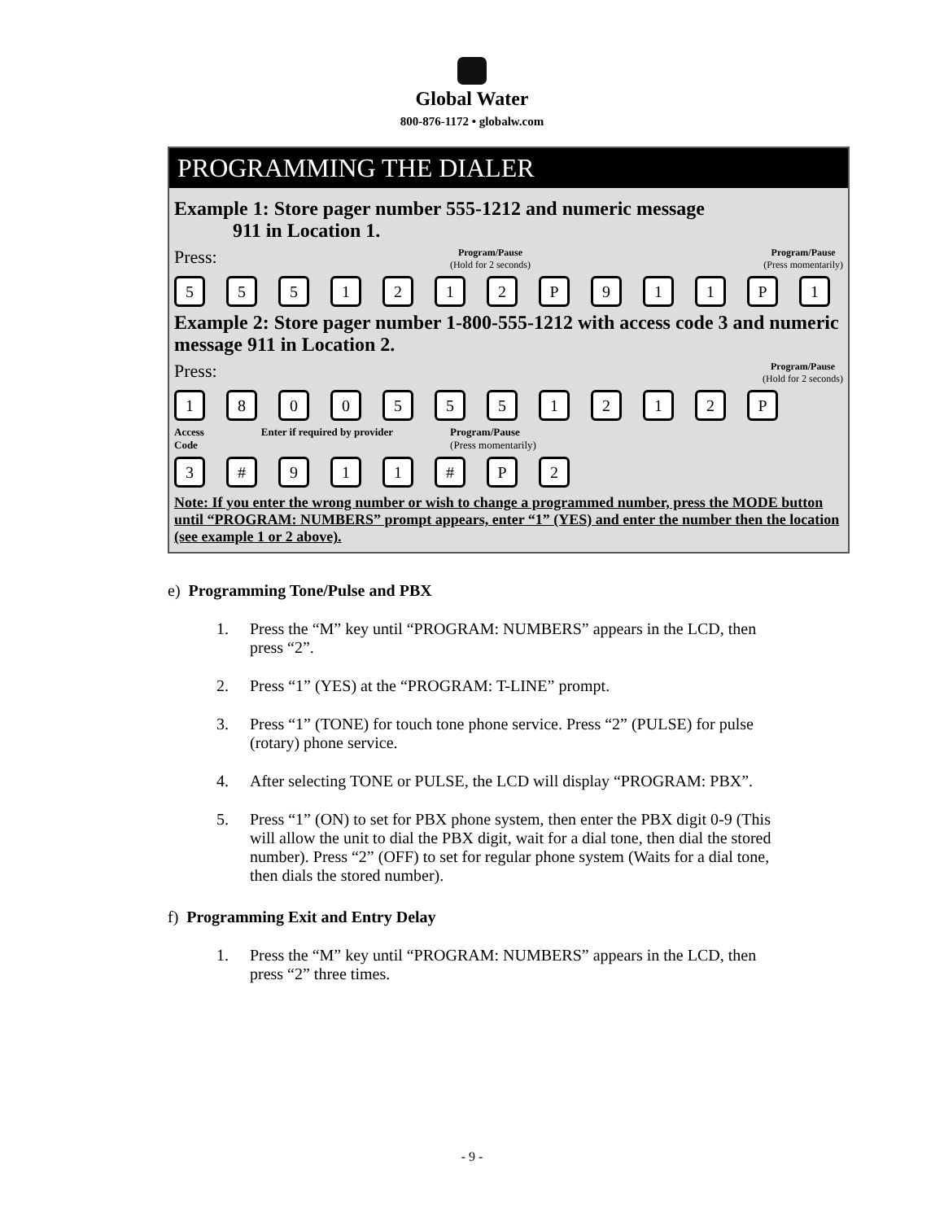Global Water
800-876-1172 • globalw.com
PROGRAMMING THE DIALER
Example 1: Store pager number 555-1212 and numeric message
911 in Location 1.
Press: Program/Pause
(Hold for 2 seconds) Program/Pause
(Press momentarily)
5 5 5 1 2 1 2 P 9 1 1 P 1
Example 2: Store pager number 1-800-555-1212 with access code 3 and numeric message 911 in Location 2.
Press: Program/Pause
(Hold for 2 seconds)
1 8 0 0 5 5 5 1 2 1 2 P
Access
Code Enter if required by provider Program/Pause
(Press momentarily)
3 # 9 1 1 # P 2
Note: If you enter the wrong number or wish to change a programmed number, press the MODE button until “PROGRAM: NUMBERS” prompt appears, enter “1” (YES) and enter the number then the location (see example 1 or 2 above).
e) Programming Tone/Pulse and PBX
1. Press the “M” key until “PROGRAM: NUMBERS” appears in the LCD, then press “2”.
2. Press “1” (YES) at the “PROGRAM: T-LINE” prompt.
3. Press “1” (TONE) for touch tone phone service. Press “2” (PULSE) for pulse (rotary) phone service.
4. After selecting TONE or PULSE, the LCD will display “PROGRAM: PBX”.
5. Press “1” (ON) to set for PBX phone system, then enter the PBX digit 0-9 (This will allow the unit to dial the PBX digit, wait for a dial tone, then dial the stored number). Press “2” (OFF) to set for regular phone system (Waits for a dial tone, then dials the stored number).
f) Programming Exit and Entry Delay
1. Press the “M” key until “PROGRAM: NUMBERS” appears in the LCD, then press “2” three times.
- 9 -